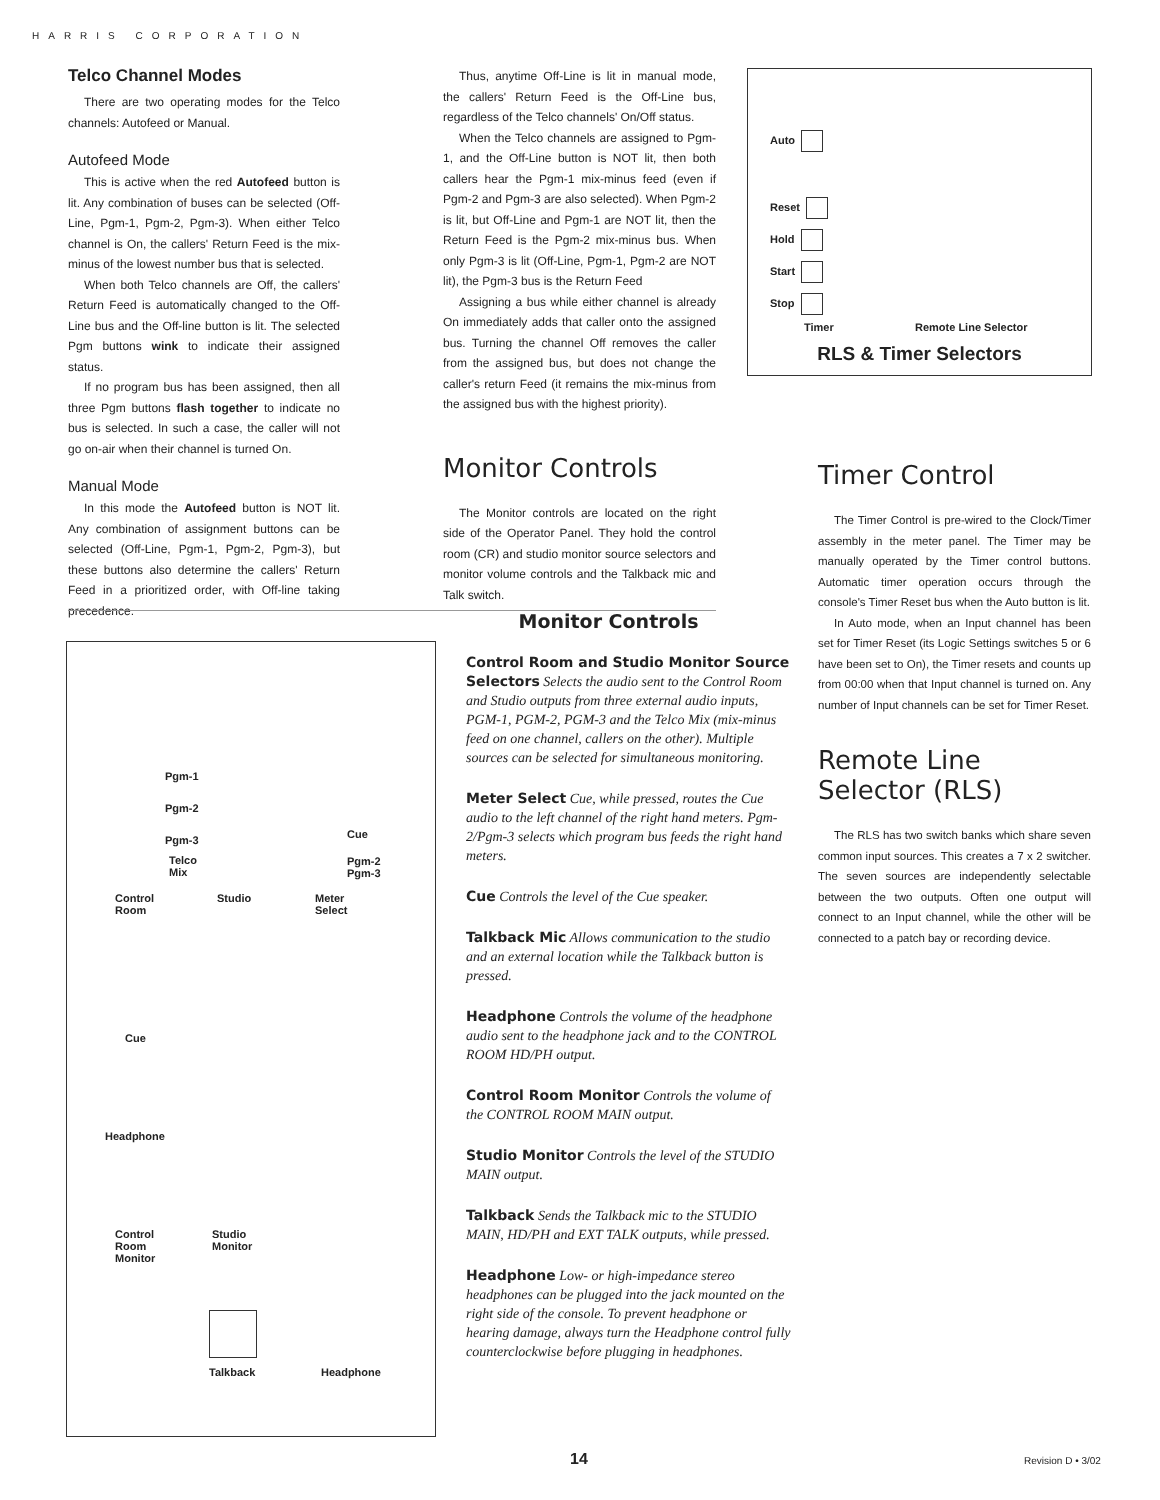HARRIS CORPORATION
Telco Channel Modes
There are two operating modes for the Telco channels: Autofeed or Manual.
Autofeed Mode
This is active when the red Autofeed button is lit. Any combination of buses can be selected (Off-Line, Pgm-1, Pgm-2, Pgm-3). When either Telco channel is On, the callers' Return Feed is the mix-minus of the lowest number bus that is selected.
When both Telco channels are Off, the callers' Return Feed is automatically changed to the Off-Line bus and the Off-line button is lit. The selected Pgm buttons wink to indicate their assigned status.
If no program bus has been assigned, then all three Pgm buttons flash together to indicate no bus is selected. In such a case, the caller will not go on-air when their channel is turned On.
Manual Mode
In this mode the Autofeed button is NOT lit. Any combination of assignment buttons can be selected (Off-Line, Pgm-1, Pgm-2, Pgm-3), but these buttons also determine the callers' Return Feed in a prioritized order, with Off-line taking precedence.
Thus, anytime Off-Line is lit in manual mode, the callers' Return Feed is the Off-Line bus, regardless of the Telco channels' On/Off status.
When the Telco channels are assigned to Pgm-1, and the Off-Line button is NOT lit, then both callers hear the Pgm-1 mix-minus feed (even if Pgm-2 and Pgm-3 are also selected). When Pgm-2 is lit, but Off-Line and Pgm-1 are NOT lit, then the Return Feed is the Pgm-2 mix-minus bus. When only Pgm-3 is lit (Off-Line, Pgm-1, Pgm-2 are NOT lit), the Pgm-3 bus is the Return Feed
Assigning a bus while either channel is already On immediately adds that caller onto the assigned bus. Turning the channel Off removes the caller from the assigned bus, but does not change the caller's return Feed (it remains the mix-minus from the assigned bus with the highest priority).
Monitor Controls
The Monitor controls are located on the right side of the Operator Panel. They hold the control room (CR) and studio monitor source selectors and monitor volume controls and the Talkback mic and Talk switch.
Auto
Reset
Hold
Start
Stop
Timer Remote Line Selector
RLS & Timer Selectors
Timer Control
The Timer Control is pre-wired to the Clock/Timer assembly in the meter panel. The Timer may be manually operated by the Timer control buttons. Automatic timer operation occurs through the console's Timer Reset bus when the Auto button is lit.
In Auto mode, when an Input channel has been set for Timer Reset (its Logic Settings switches 5 or 6 have been set to On), the Timer resets and counts up from 00:00 when that Input channel is turned on. Any number of Input channels can be set for Timer Reset.
Remote Line Selector (RLS)
The RLS has two switch banks which share seven common input sources. This creates a 7 x 2 switcher. The seven sources are independently selectable between the two outputs. Often one output will connect to an Input channel, while the other will be connected to a patch bay or recording device.
Pgm-1
Pgm-2
Pgm-3
Telco
Mix
Cue
Pgm-2
Pgm-3
Control
Room
Studio
Meter
Select
Cue
Headphone
Control
Room
Monitor
Studio
Monitor
Talkback Headphone
Monitor Controls
Control Room and Studio Monitor Source Selectors Selects the audio sent to the Control Room and Studio outputs from three external audio inputs, PGM-1, PGM-2, PGM-3 and the Telco Mix (mix-minus feed on one channel, callers on the other). Multiple sources can be selected for simultaneous monitoring.
Meter Select Cue, while pressed, routes the Cue audio to the left channel of the right hand meters. Pgm-2/Pgm-3 selects which program bus feeds the right hand meters.
Cue Controls the level of the Cue speaker.
Talkback Mic Allows communication to the studio and an external location while the Talkback button is pressed.
Headphone Controls the volume of the headphone audio sent to the headphone jack and to the CONTROL ROOM HD/PH output.
Control Room Monitor Controls the volume of the CONTROL ROOM MAIN output.
Studio Monitor Controls the level of the STUDIO MAIN output.
Talkback Sends the Talkback mic to the STUDIO MAIN, HD/PH and EXT TALK outputs, while pressed.
Headphone Low- or high-impedance stereo headphones can be plugged into the jack mounted on the right side of the console. To prevent headphone or hearing damage, always turn the Headphone control fully counterclockwise before plugging in headphones.
14 Revision D • 3/02